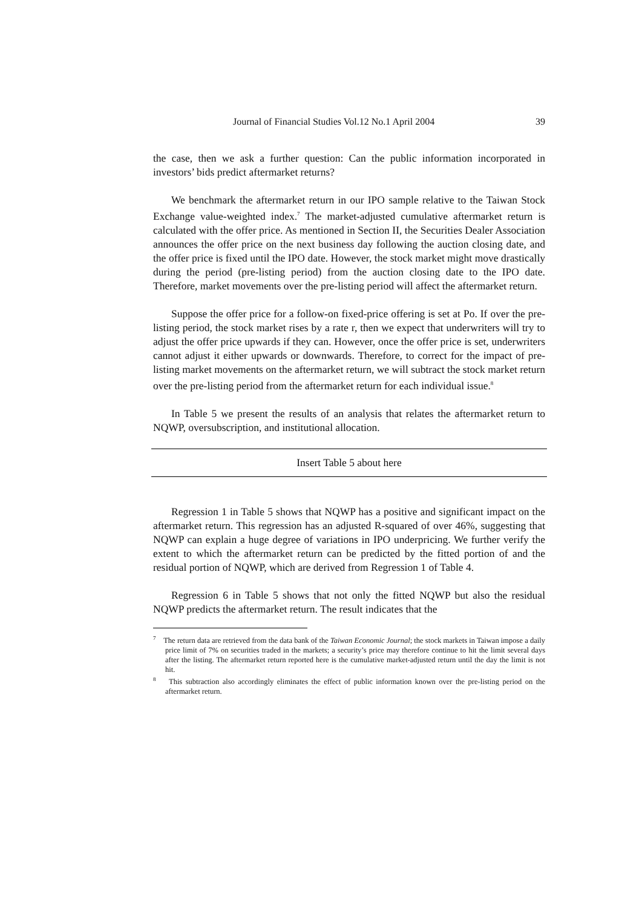Journal of Financial Studies Vol.12 No.1 April 2004 39
the case, then we ask a further question: Can the public information incorporated in investors’ bids predict aftermarket returns?
We benchmark the aftermarket return in our IPO sample relative to the Taiwan Stock Exchange value-weighted index.<sup>7</sup> The market-adjusted cumulative aftermarket return is calculated with the offer price. As mentioned in Section II, the Securities Dealer Association announces the offer price on the next business day following the auction closing date, and the offer price is fixed until the IPO date. However, the stock market might move drastically during the period (pre-listing period) from the auction closing date to the IPO date. Therefore, market movements over the pre-listing period will affect the aftermarket return.
Suppose the offer price for a follow-on fixed-price offering is set at Po. If over the pre-listing period, the stock market rises by a rate r, then we expect that underwriters will try to adjust the offer price upwards if they can. However, once the offer price is set, underwriters cannot adjust it either upwards or downwards. Therefore, to correct for the impact of pre-listing market movements on the aftermarket return, we will subtract the stock market return over the pre-listing period from the aftermarket return for each individual issue.<sup>8</sup>
In Table 5 we present the results of an analysis that relates the aftermarket return to NQWP, oversubscription, and institutional allocation.
Insert Table 5 about here
Regression 1 in Table 5 shows that NQWP has a positive and significant impact on the aftermarket return. This regression has an adjusted R-squared of over 46%, suggesting that NQWP can explain a huge degree of variations in IPO underpricing. We further verify the extent to which the aftermarket return can be predicted by the fitted portion of and the residual portion of NQWP, which are derived from Regression 1 of Table 4.
Regression 6 in Table 5 shows that not only the fitted NQWP but also the residual NQWP predicts the aftermarket return. The result indicates that the
<sup>7</sup> The return data are retrieved from the data bank of the Taiwan Economic Journal; the stock markets in Taiwan impose a daily price limit of 7% on securities traded in the markets; a security’s price may therefore continue to hit the limit several days after the listing. The aftermarket return reported here is the cumulative market-adjusted return until the day the limit is not hit.
<sup>8</sup> This subtraction also accordingly eliminates the effect of public information known over the pre-listing period on the aftermarket return.